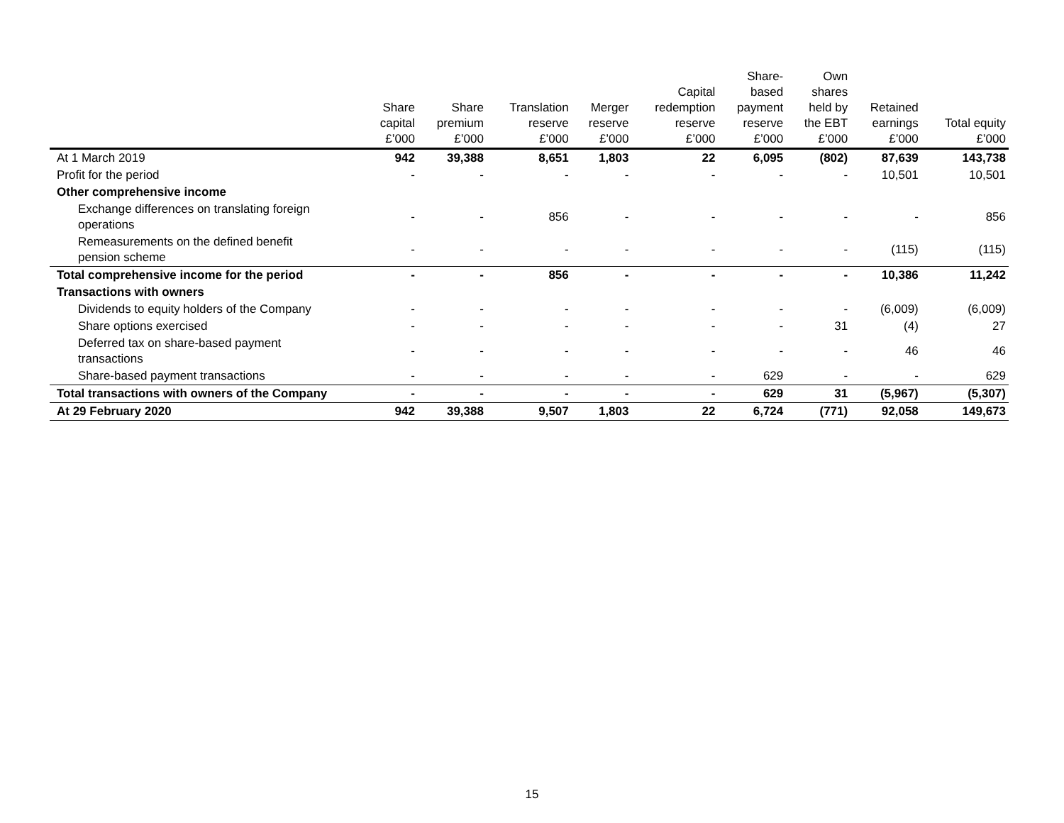| | Share capital £’000 | Share premium £’000 | Translation reserve £’000 | Merger reserve £’000 | Capital redemption reserve £’000 | Share- based payment reserve £’000 | Own shares held by the EBT £’000 | Retained earnings £’000 | Total equity £’000 |
| --- | --- | --- | --- | --- | --- | --- | --- | --- | --- |
| At 1 March 2019 | 942 | 39,388 | 8,651 | 1,803 | 22 | 6,095 | (802) | 87,639 | 143,738 |
| Profit for the period | - | - | - | - | - | - | - | 10,501 | 10,501 |
| Other comprehensive income | | | | | | | | | |
| Exchange differences on translating foreign operations | - | - | 856 | - | - | - | - | - | 856 |
| Remeasurements on the defined benefit pension scheme | - | - | - | - | - | - | - | (115) | (115) |
| Total comprehensive income for the period | - | - | 856 | - | - | - | - | 10,386 | 11,242 |
| Transactions with owners | | | | | | | | | |
| Dividends to equity holders of the Company | - | - | - | - | - | - | - | (6,009) | (6,009) |
| Share options exercised | - | - | - | - | - | - | 31 | (4) | 27 |
| Deferred tax on share-based payment transactions | - | - | - | - | - | - | - | 46 | 46 |
| Share-based payment transactions | - | - | - | - | - | 629 | - | - | 629 |
| Total transactions with owners of the Company | - | - | - | - | - | 629 | 31 | (5,967) | (5,307) |
| At 29 February 2020 | 942 | 39,388 | 9,507 | 1,803 | 22 | 6,724 | (771) | 92,058 | 149,673 |
15